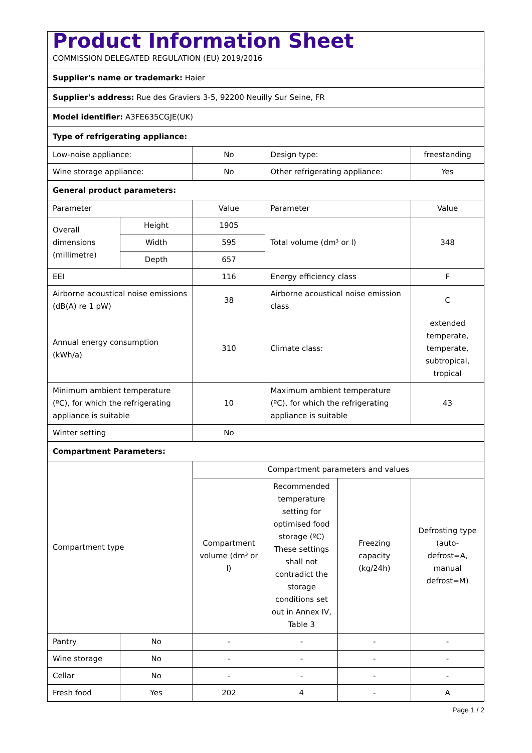| Product Information Sheet COMMISSION DELEGATED REGULATION (EU) 2019/2016 | | | | | |
| Supplier's name or trademark: Haier | | | | | |
| Supplier's address: Rue des Graviers 3-5, 92200 Neuilly Sur Seine, FR | | | | | |
| Model identifier: A3FE635CGJE(UK) | | | | | |
| Type of refrigerating appliance: | | | | | |
| Low-noise appliance: | | No | Design type: | | freestanding |
| Wine storage appliance: | | No | Other refrigerating appliance: | | Yes |
| General product parameters: | | | | | |
| Parameter | | Value | Parameter | | Value |
| Overall dimensions (millimetre) | Height | 1905 | Total volume (dm³ or l) | | 348 |
| | Width | 595 | | | |
| | Depth | 657 | | | |
| EEI | | 116 | Energy efficiency class | | F |
| Airborne acoustical noise emissions (dB(A) re 1 pW) | | 38 | Airborne acoustical noise emission class | | C |
| Annual energy consumption (kWh/a) | | 310 | Climate class: | | extended temperate, temperate, subtropical, tropical |
| Minimum ambient temperature (ºC), for which the refrigerating appliance is suitable | | 10 | Maximum ambient temperature (ºC), for which the refrigerating appliance is suitable | | 43 |
| Winter setting | | No | | | |
| Compartment Parameters: | | | | | |
| Compartment type | | Compartment parameters and values | | | |
| | | Compartment volume (dm³ or l) | Recommended temperature setting for optimised food storage (ºC) These settings shall not contradict the storage conditions set out in Annex IV, Table 3 | Freezing capacity (kg/24h) | Defrosting type (auto-defrost=A, manual defrost=M) |
| Pantry | No | - | - | - | - |
| Wine storage | No | - | - | - | - |
| Cellar | No | - | - | - | - |
| Fresh food | Yes | 202 | 4 | - | A |
Page 1 / 2